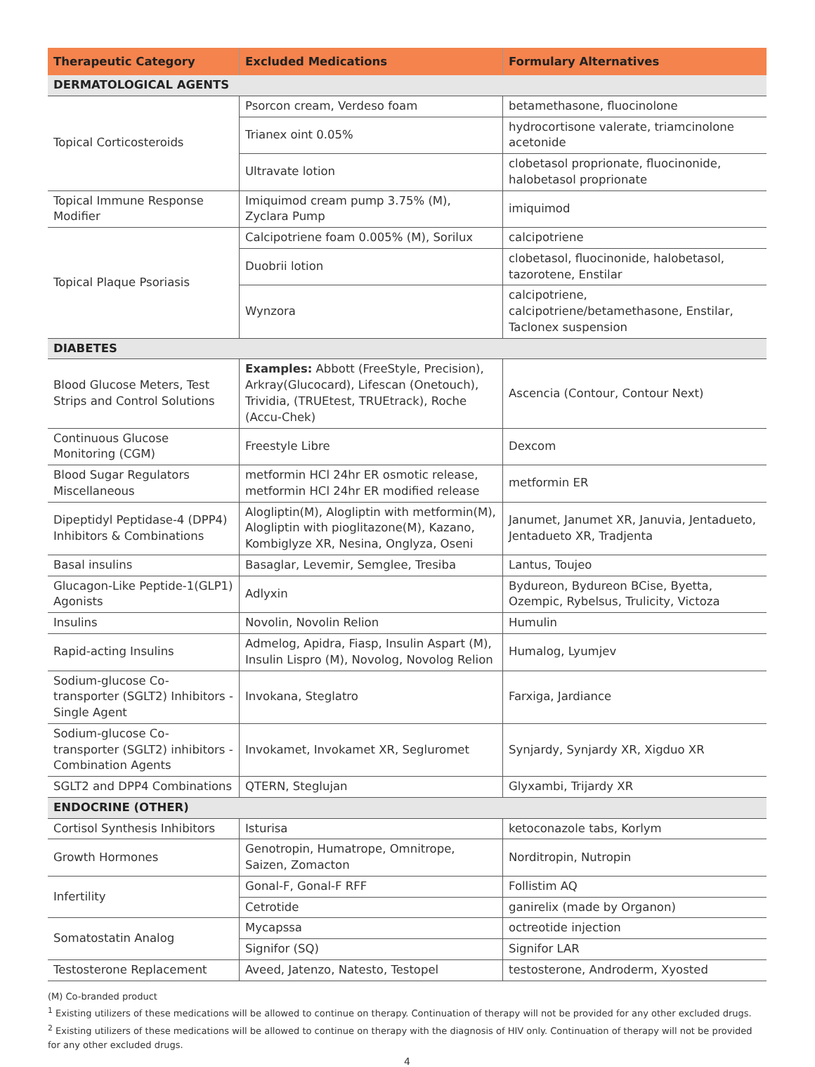| Therapeutic Category | Excluded Medications | Formulary Alternatives |
| --- | --- | --- |
| DERMATOLOGICAL AGENTS | | |
| Topical Corticosteroids | Psorcon cream, Verdeso foam | betamethasone, fluocinolone |
| | Trianex oint 0.05% | hydrocortisone valerate, triamcinolone acetonide |
| | Ultravate lotion | clobetasol proprionate, fluocinonide, halobetasol proprionate |
| Topical Immune Response Modifier | Imiquimod cream pump 3.75% (M), Zyclara Pump | imiquimod |
| Topical Plaque Psoriasis | Calcipotriene foam 0.005% (M), Sorilux | calcipotriene |
| | Duobrii lotion | clobetasol, fluocinonide, halobetasol, tazorotene, Enstilar |
| | Wynzora | calcipotriene, calcipotriene/betamethasone, Enstilar, Taclonex suspension |
| DIABETES | | |
| Blood Glucose Meters, Test Strips and Control Solutions | Examples: Abbott (FreeStyle, Precision), Arkray(Glucocard), Lifescan (Onetouch), Trividia, (TRUEtest, TRUEtrack), Roche (Accu-Chek) | Ascencia (Contour, Contour Next) |
| Continuous Glucose Monitoring (CGM) | Freestyle Libre | Dexcom |
| Blood Sugar Regulators Miscellaneous | metformin HCl 24hr ER osmotic release, metformin HCl 24hr ER modified release | metformin ER |
| Dipeptidyl Peptidase-4 (DPP4) Inhibitors & Combinations | Alogliptin(M), Alogliptin with metformin(M), Alogliptin with pioglitazone(M), Kazano, Kombiglyze XR, Nesina, Onglyza, Oseni | Janumet, Janumet XR, Januvia, Jentadueto, Jentadueto XR, Tradjenta |
| Basal insulins | Basaglar, Levemir, Semglee, Tresiba | Lantus, Toujeo |
| Glucagon-Like Peptide-1(GLP1) Agonists | Adlyxin | Bydureon, Bydureon BCise, Byetta, Ozempic, Rybelsus, Trulicity, Victoza |
| Insulins | Novolin, Novolin Relion | Humulin |
| Rapid-acting Insulins | Admelog, Apidra, Fiasp, Insulin Aspart (M), Insulin Lispro (M), Novolog, Novolog Relion | Humalog, Lyumjev |
| Sodium-glucose Co-transporter (SGLT2) Inhibitors - Single Agent | Invokana, Steglatro | Farxiga, Jardiance |
| Sodium-glucose Co-transporter (SGLT2) inhibitors - Combination Agents | Invokamet, Invokamet XR, Segluromet | Synjardy, Synjardy XR, Xigduo XR |
| SGLT2 and DPP4 Combinations | QTERN, Steglujan | Glyxambi, Trijardy XR |
| ENDOCRINE (OTHER) | | |
| Cortisol Synthesis Inhibitors | Isturisa | ketoconazole tabs, Korlym |
| Growth Hormones | Genotropin, Humatrope, Omnitrope, Saizen, Zomacton | Norditropin, Nutropin |
| Infertility | Gonal-F, Gonal-F RFF | Follistim AQ |
| | Cetrotide | ganirelix (made by Organon) |
| Somatostatin Analog | Mycapssa | octreotide injection |
| | Signifor (SQ) | Signifor LAR |
| Testosterone Replacement | Aveed, Jatenzo, Natesto, Testopel | testosterone, Androderm, Xyosted |
(M) Co-branded product
<sup>1</sup> Existing utilizers of these medications will be allowed to continue on therapy. Continuation of therapy will not be provided for any other excluded drugs.
<sup>2</sup> Existing utilizers of these medications will be allowed to continue on therapy with the diagnosis of HIV only. Continuation of therapy will not be provided for any other excluded drugs.
4